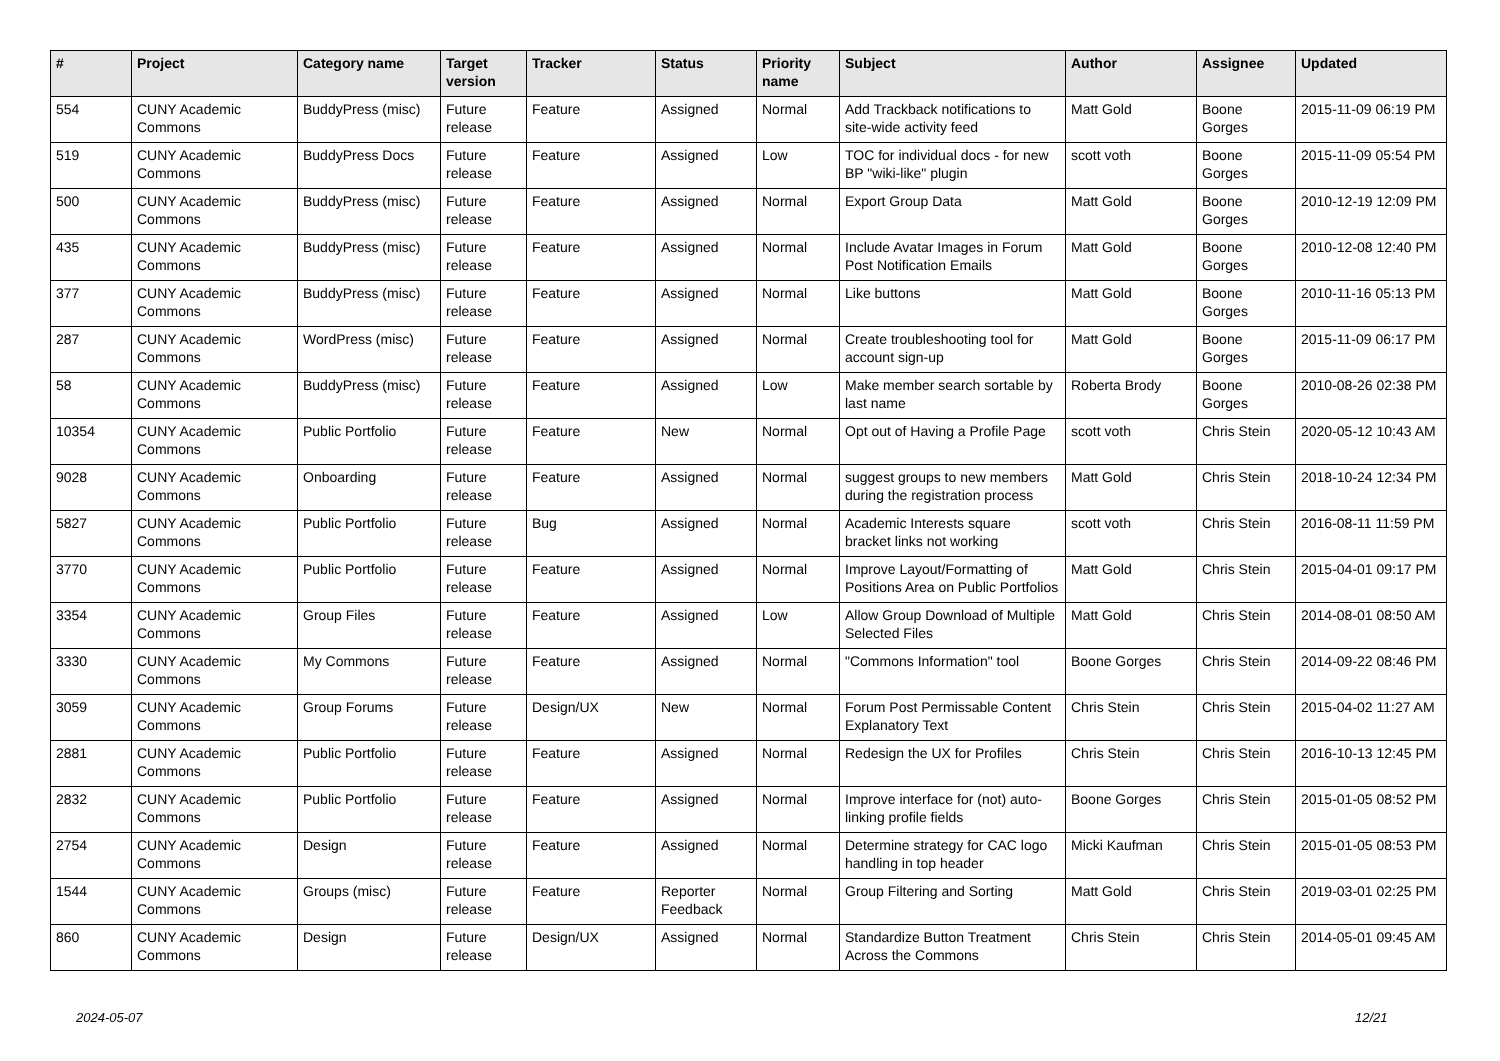| # | Project | Category name | Target version | Tracker | Status | Priority name | Subject | Author | Assignee | Updated |
| --- | --- | --- | --- | --- | --- | --- | --- | --- | --- | --- |
| 554 | CUNY Academic Commons | BuddyPress (misc) | Future release | Feature | Assigned | Normal | Add Trackback notifications to site-wide activity feed | Matt Gold | Boone Gorges | 2015-11-09 06:19 PM |
| 519 | CUNY Academic Commons | BuddyPress Docs | Future release | Feature | Assigned | Low | TOC for individual docs - for new BP "wiki-like" plugin | scott voth | Boone Gorges | 2015-11-09 05:54 PM |
| 500 | CUNY Academic Commons | BuddyPress (misc) | Future release | Feature | Assigned | Normal | Export Group Data | Matt Gold | Boone Gorges | 2010-12-19 12:09 PM |
| 435 | CUNY Academic Commons | BuddyPress (misc) | Future release | Feature | Assigned | Normal | Include Avatar Images in Forum Post Notification Emails | Matt Gold | Boone Gorges | 2010-12-08 12:40 PM |
| 377 | CUNY Academic Commons | BuddyPress (misc) | Future release | Feature | Assigned | Normal | Like buttons | Matt Gold | Boone Gorges | 2010-11-16 05:13 PM |
| 287 | CUNY Academic Commons | WordPress (misc) | Future release | Feature | Assigned | Normal | Create troubleshooting tool for account sign-up | Matt Gold | Boone Gorges | 2015-11-09 06:17 PM |
| 58 | CUNY Academic Commons | BuddyPress (misc) | Future release | Feature | Assigned | Low | Make member search sortable by last name | Roberta Brody | Boone Gorges | 2010-08-26 02:38 PM |
| 10354 | CUNY Academic Commons | Public Portfolio | Future release | Feature | New | Normal | Opt out of Having a Profile Page | scott voth | Chris Stein | 2020-05-12 10:43 AM |
| 9028 | CUNY Academic Commons | Onboarding | Future release | Feature | Assigned | Normal | suggest groups to new members during the registration process | Matt Gold | Chris Stein | 2018-10-24 12:34 PM |
| 5827 | CUNY Academic Commons | Public Portfolio | Future release | Bug | Assigned | Normal | Academic Interests square bracket links not working | scott voth | Chris Stein | 2016-08-11 11:59 PM |
| 3770 | CUNY Academic Commons | Public Portfolio | Future release | Feature | Assigned | Normal | Improve Layout/Formatting of Positions Area on Public Portfolios | Matt Gold | Chris Stein | 2015-04-01 09:17 PM |
| 3354 | CUNY Academic Commons | Group Files | Future release | Feature | Assigned | Low | Allow Group Download of Multiple Selected Files | Matt Gold | Chris Stein | 2014-08-01 08:50 AM |
| 3330 | CUNY Academic Commons | My Commons | Future release | Feature | Assigned | Normal | "Commons Information" tool | Boone Gorges | Chris Stein | 2014-09-22 08:46 PM |
| 3059 | CUNY Academic Commons | Group Forums | Future release | Design/UX | New | Normal | Forum Post Permissable Content Explanatory Text | Chris Stein | Chris Stein | 2015-04-02 11:27 AM |
| 2881 | CUNY Academic Commons | Public Portfolio | Future release | Feature | Assigned | Normal | Redesign the UX for Profiles | Chris Stein | Chris Stein | 2016-10-13 12:45 PM |
| 2832 | CUNY Academic Commons | Public Portfolio | Future release | Feature | Assigned | Normal | Improve interface for (not) auto-linking profile fields | Boone Gorges | Chris Stein | 2015-01-05 08:52 PM |
| 2754 | CUNY Academic Commons | Design | Future release | Feature | Assigned | Normal | Determine strategy for CAC logo handling in top header | Micki Kaufman | Chris Stein | 2015-01-05 08:53 PM |
| 1544 | CUNY Academic Commons | Groups (misc) | Future release | Feature | Reporter Feedback | Normal | Group Filtering and Sorting | Matt Gold | Chris Stein | 2019-03-01 02:25 PM |
| 860 | CUNY Academic Commons | Design | Future release | Design/UX | Assigned | Normal | Standardize Button Treatment Across the Commons | Chris Stein | Chris Stein | 2014-05-01 09:45 AM |
2024-05-07 12/21